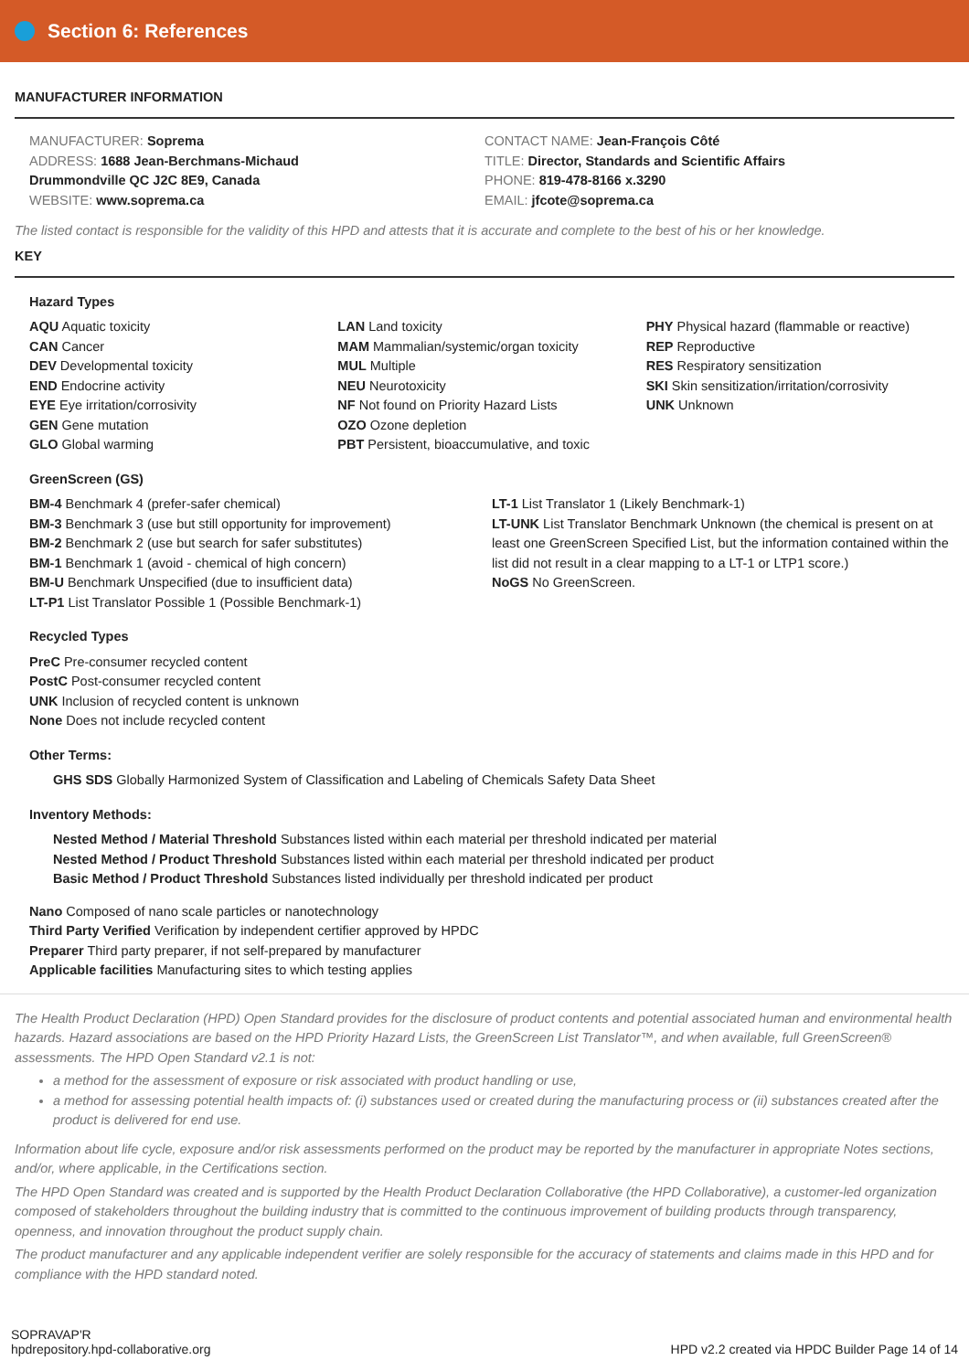Section 6: References
MANUFACTURER INFORMATION
MANUFACTURER: Soprema
ADDRESS: 1688 Jean-Berchmans-Michaud
Drummondville QC J2C 8E9, Canada
WEBSITE: www.soprema.ca
CONTACT NAME: Jean-François Côté
TITLE: Director, Standards and Scientific Affairs
PHONE: 819-478-8166 x.3290
EMAIL: jfcote@soprema.ca
The listed contact is responsible for the validity of this HPD and attests that it is accurate and complete to the best of his or her knowledge.
KEY
Hazard Types
AQU Aquatic toxicity
CAN Cancer
DEV Developmental toxicity
END Endocrine activity
EYE Eye irritation/corrosivity
GEN Gene mutation
GLO Global warming
LAN Land toxicity
MAM Mammalian/systemic/organ toxicity
MUL Multiple
NEU Neurotoxicity
NF Not found on Priority Hazard Lists
OZO Ozone depletion
PBT Persistent, bioaccumulative, and toxic
PHY Physical hazard (flammable or reactive)
REP Reproductive
RES Respiratory sensitization
SKI Skin sensitization/irritation/corrosivity
UNK Unknown
GreenScreen (GS)
BM-4 Benchmark 4 (prefer-safer chemical)
BM-3 Benchmark 3 (use but still opportunity for improvement)
BM-2 Benchmark 2 (use but search for safer substitutes)
BM-1 Benchmark 1 (avoid - chemical of high concern)
BM-U Benchmark Unspecified (due to insufficient data)
LT-P1 List Translator Possible 1 (Possible Benchmark-1)
LT-1 List Translator 1 (Likely Benchmark-1)
LT-UNK List Translator Benchmark Unknown (the chemical is present on at least one GreenScreen Specified List, but the information contained within the list did not result in a clear mapping to a LT-1 or LTP1 score.)
NoGS No GreenScreen.
Recycled Types
PreC Pre-consumer recycled content
PostC Post-consumer recycled content
UNK Inclusion of recycled content is unknown
None Does not include recycled content
Other Terms:
GHS SDS Globally Harmonized System of Classification and Labeling of Chemicals Safety Data Sheet
Inventory Methods:
Nested Method / Material Threshold Substances listed within each material per threshold indicated per material
Nested Method / Product Threshold Substances listed within each material per threshold indicated per product
Basic Method / Product Threshold Substances listed individually per threshold indicated per product
Nano Composed of nano scale particles or nanotechnology
Third Party Verified Verification by independent certifier approved by HPDC
Preparer Third party preparer, if not self-prepared by manufacturer
Applicable facilities Manufacturing sites to which testing applies
The Health Product Declaration (HPD) Open Standard provides for the disclosure of product contents and potential associated human and environmental health hazards. Hazard associations are based on the HPD Priority Hazard Lists, the GreenScreen List Translator™, and when available, full GreenScreen® assessments. The HPD Open Standard v2.1 is not:
a method for the assessment of exposure or risk associated with product handling or use,
a method for assessing potential health impacts of: (i) substances used or created during the manufacturing process or (ii) substances created after the product is delivered for end use.
Information about life cycle, exposure and/or risk assessments performed on the product may be reported by the manufacturer in appropriate Notes sections, and/or, where applicable, in the Certifications section.
The HPD Open Standard was created and is supported by the Health Product Declaration Collaborative (the HPD Collaborative), a customer-led organization composed of stakeholders throughout the building industry that is committed to the continuous improvement of building products through transparency, openness, and innovation throughout the product supply chain.
The product manufacturer and any applicable independent verifier are solely responsible for the accuracy of statements and claims made in this HPD and for compliance with the HPD standard noted.
SOPRAVAP'R
hpdrepository.hpd-collaborative.org
HPD v2.2 created via HPDC Builder Page 14 of 14